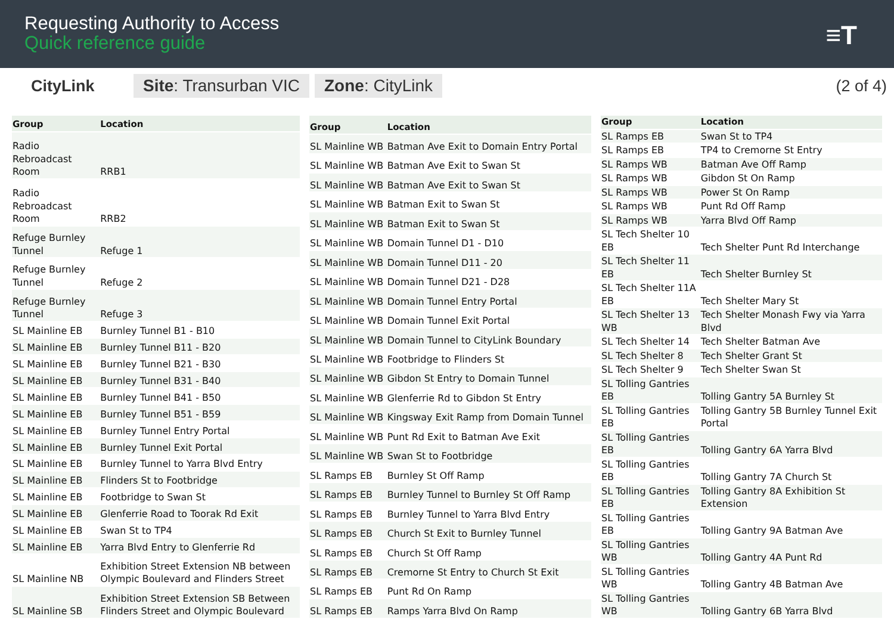Requesting Authority to Access
Quick reference guide
≡T
CityLink
Site: Transurban VIC Zone: CityLink
(2 of 4)
| Group | Location |
| --- | --- |
| Radio Rebroadcast Room | RRB1 |
| Radio Rebroadcast Room | RRB2 |
| Refuge Burnley Tunnel | Refuge 1 |
| Refuge Burnley Tunnel | Refuge 2 |
| Refuge Burnley Tunnel | Refuge 3 |
| SL Mainline EB | Burnley Tunnel B1 - B10 |
| SL Mainline EB | Burnley Tunnel B11 - B20 |
| SL Mainline EB | Burnley Tunnel B21 - B30 |
| SL Mainline EB | Burnley Tunnel B31 - B40 |
| SL Mainline EB | Burnley Tunnel B41 - B50 |
| SL Mainline EB | Burnley Tunnel B51 - B59 |
| SL Mainline EB | Burnley Tunnel Entry Portal |
| SL Mainline EB | Burnley Tunnel Exit Portal |
| SL Mainline EB | Burnley Tunnel to Yarra Blvd Entry |
| SL Mainline EB | Flinders St to Footbridge |
| SL Mainline EB | Footbridge to Swan St |
| SL Mainline EB | Glenferrie Road to Toorak Rd Exit |
| SL Mainline EB | Swan St to TP4 |
| SL Mainline EB | Yarra Blvd Entry to Glenferrie Rd |
| SL Mainline NB | Exhibition Street Extension NB between Olympic Boulevard and Flinders Street |
| SL Mainline SB | Exhibition Street Extension SB Between Flinders Street and Olympic Boulevard |
| Group | Location |
| --- | --- |
| SL Mainline WB | Batman Ave Exit to Domain Entry Portal |
| SL Mainline WB | Batman Ave Exit to Swan St |
| SL Mainline WB | Batman Ave Exit to Swan St |
| SL Mainline WB | Batman Exit to Swan St |
| SL Mainline WB | Batman Exit to Swan St |
| SL Mainline WB | Domain Tunnel D1 - D10 |
| SL Mainline WB | Domain Tunnel D11 - 20 |
| SL Mainline WB | Domain Tunnel D21 - D28 |
| SL Mainline WB | Domain Tunnel Entry Portal |
| SL Mainline WB | Domain Tunnel Exit Portal |
| SL Mainline WB | Domain Tunnel to CityLink Boundary |
| SL Mainline WB | Footbridge to Flinders St |
| SL Mainline WB | Gibdon St Entry to Domain Tunnel |
| SL Mainline WB | Glenferrie Rd to Gibdon St Entry |
| SL Mainline WB | Kingsway Exit Ramp from Domain Tunnel |
| SL Mainline WB | Punt Rd Exit to Batman Ave Exit |
| SL Mainline WB | Swan St to Footbridge |
| SL Ramps EB | Burnley St Off Ramp |
| SL Ramps EB | Burnley Tunnel to Burnley St Off Ramp |
| SL Ramps EB | Burnley Tunnel to Yarra Blvd Entry |
| SL Ramps EB | Church St Exit to Burnley Tunnel |
| SL Ramps EB | Church St Off Ramp |
| SL Ramps EB | Cremorne St Entry to Church St Exit |
| SL Ramps EB | Punt Rd On Ramp |
| SL Ramps EB | Ramps Yarra Blvd On Ramp |
| Group | Location |
| --- | --- |
| SL Ramps EB | Swan St to TP4 |
| SL Ramps EB | TP4 to Cremorne St Entry |
| SL Ramps WB | Batman Ave Off Ramp |
| SL Ramps WB | Gibdon St On Ramp |
| SL Ramps WB | Power St On Ramp |
| SL Ramps WB | Punt Rd Off Ramp |
| SL Ramps WB | Yarra Blvd Off Ramp |
| SL Tech Shelter 10 EB | Tech Shelter Punt Rd Interchange |
| SL Tech Shelter 11 EB | Tech Shelter Burnley St |
| SL Tech Shelter 11A EB | Tech Shelter Mary St |
| SL Tech Shelter 13 WB | Tech Shelter Monash Fwy via Yarra Blvd |
| SL Tech Shelter 14 | Tech Shelter Batman Ave |
| SL Tech Shelter 8 | Tech Shelter Grant St |
| SL Tech Shelter 9 | Tech Shelter Swan St |
| SL Tolling Gantries EB | Tolling Gantry 5A Burnley St |
| SL Tolling Gantries EB | Tolling Gantry 5B Burnley Tunnel Exit Portal |
| SL Tolling Gantries EB | Tolling Gantry 6A Yarra Blvd |
| SL Tolling Gantries EB | Tolling Gantry 7A Church St |
| SL Tolling Gantries EB | Tolling Gantry 8A Exhibition St Extension |
| SL Tolling Gantries EB | Tolling Gantry 9A Batman Ave |
| SL Tolling Gantries WB | Tolling Gantry 4A Punt Rd |
| SL Tolling Gantries WB | Tolling Gantry 4B Batman Ave |
| SL Tolling Gantries WB | Tolling Gantry 6B Yarra Blvd |